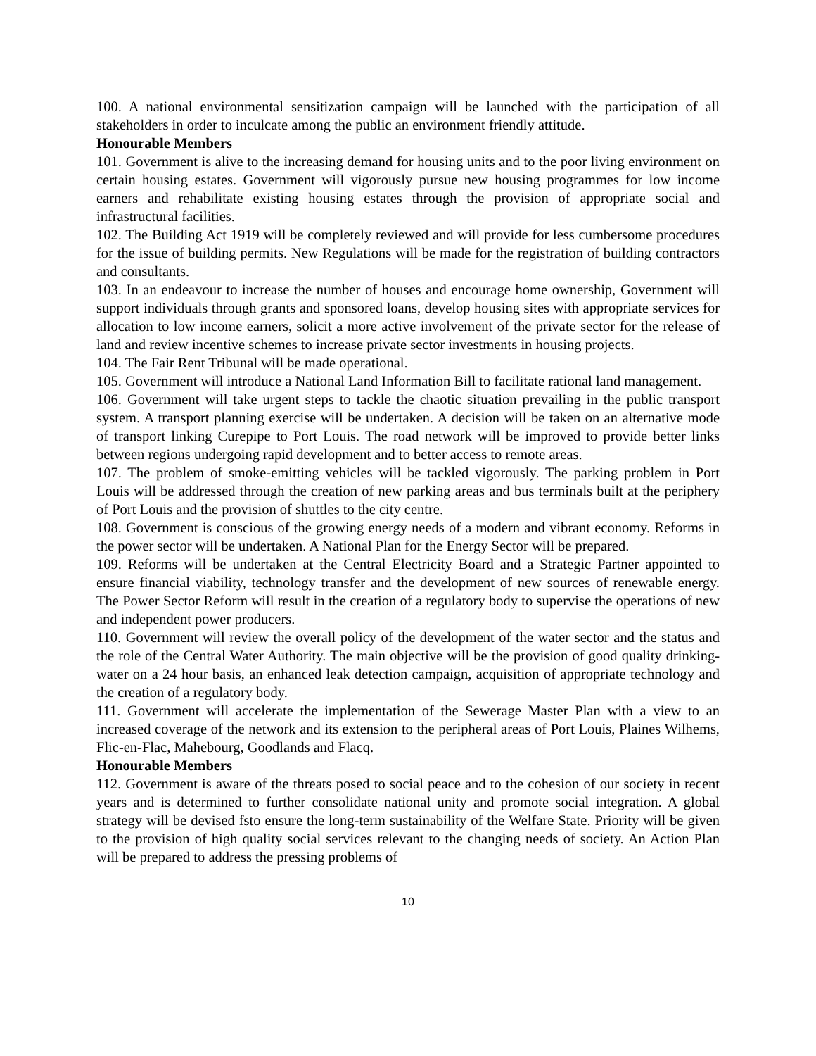100. A national environmental sensitization campaign will be launched with the participation of all stakeholders in order to inculcate among the public an environment friendly attitude.
Honourable Members
101. Government is alive to the increasing demand for housing units and to the poor living environment on certain housing estates. Government will vigorously pursue new housing programmes for low income earners and rehabilitate existing housing estates through the provision of appropriate social and infrastructural facilities.
102. The Building Act 1919 will be completely reviewed and will provide for less cumbersome procedures for the issue of building permits. New Regulations will be made for the registration of building contractors and consultants.
103. In an endeavour to increase the number of houses and encourage home ownership, Government will support individuals through grants and sponsored loans, develop housing sites with appropriate services for allocation to low income earners, solicit a more active involvement of the private sector for the release of land and review incentive schemes to increase private sector investments in housing projects.
104. The Fair Rent Tribunal will be made operational.
105. Government will introduce a National Land Information Bill to facilitate rational land management.
106. Government will take urgent steps to tackle the chaotic situation prevailing in the public transport system. A transport planning exercise will be undertaken. A decision will be taken on an alternative mode of transport linking Curepipe to Port Louis. The road network will be improved to provide better links between regions undergoing rapid development and to better access to remote areas.
107. The problem of smoke-emitting vehicles will be tackled vigorously. The parking problem in Port Louis will be addressed through the creation of new parking areas and bus terminals built at the periphery of Port Louis and the provision of shuttles to the city centre.
108. Government is conscious of the growing energy needs of a modern and vibrant economy. Reforms in the power sector will be undertaken. A National Plan for the Energy Sector will be prepared.
109. Reforms will be undertaken at the Central Electricity Board and a Strategic Partner appointed to ensure financial viability, technology transfer and the development of new sources of renewable energy. The Power Sector Reform will result in the creation of a regulatory body to supervise the operations of new and independent power producers.
110. Government will review the overall policy of the development of the water sector and the status and the role of the Central Water Authority. The main objective will be the provision of good quality drinking-water on a 24 hour basis, an enhanced leak detection campaign, acquisition of appropriate technology and the creation of a regulatory body.
111. Government will accelerate the implementation of the Sewerage Master Plan with a view to an increased coverage of the network and its extension to the peripheral areas of Port Louis, Plaines Wilhems, Flic-en-Flac, Mahebourg, Goodlands and Flacq.
Honourable Members
112. Government is aware of the threats posed to social peace and to the cohesion of our society in recent years and is determined to further consolidate national unity and promote social integration. A global strategy will be devised fsto ensure the long-term sustainability of the Welfare State. Priority will be given to the provision of high quality social services relevant to the changing needs of society. An Action Plan will be prepared to address the pressing problems of
10